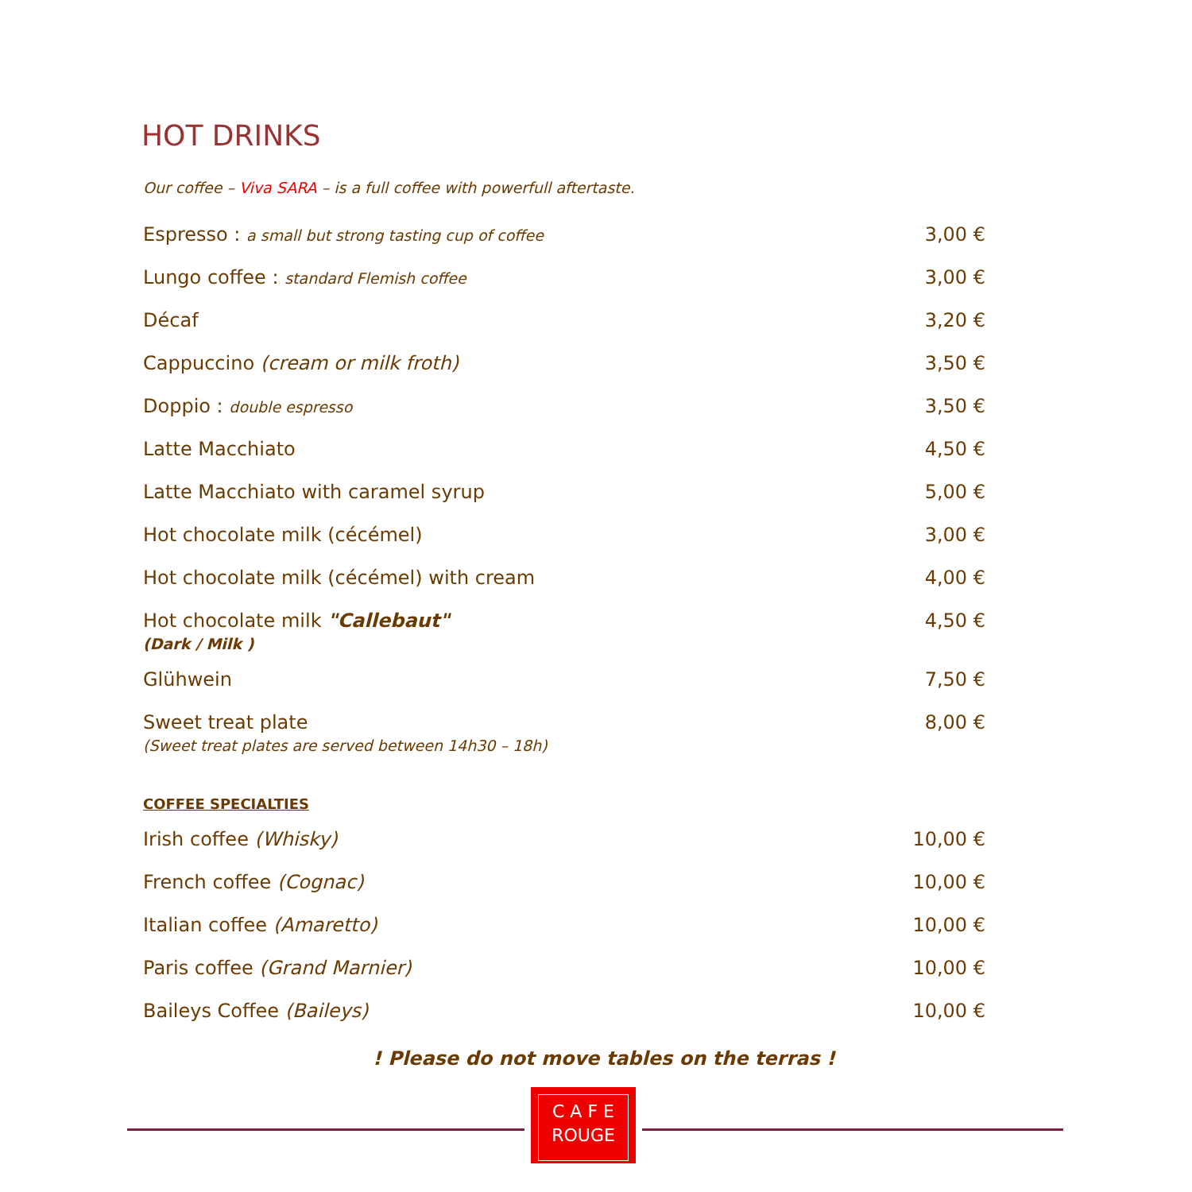HOT DRINKS
Our coffee – Viva SARA – is a full coffee with powerfull aftertaste.
| Espresso : a small but strong tasting cup of coffee | 3,00 € |
| Lungo coffee : standard Flemish coffee | 3,00 € |
| Décaf | 3,20 € |
| Cappuccino (cream or milk froth) | 3,50 € |
| Doppio : double espresso | 3,50 € |
| Latte Macchiato | 4,50 € |
| Latte Macchiato with caramel syrup | 5,00 € |
| Hot chocolate milk (cécémel) | 3,00 € |
| Hot chocolate milk (cécémel) with cream | 4,00 € |
| Hot chocolate milk "Callebaut" (Dark / Milk ) | 4,50 € |
| Glühwein | 7,50 € |
| Sweet treat plate (Sweet treat plates are served between 14h30 – 18h) | 8,00 € |
COFFEE SPECIALTIES
| Irish coffee (Whisky) | 10,00 € |
| French coffee (Cognac) | 10,00 € |
| Italian coffee (Amaretto) | 10,00 € |
| Paris coffee (Grand Marnier) | 10,00 € |
| Baileys Coffee (Baileys) | 10,00 € |
! Please do not move tables on the terras !
C A F E
ROUGE